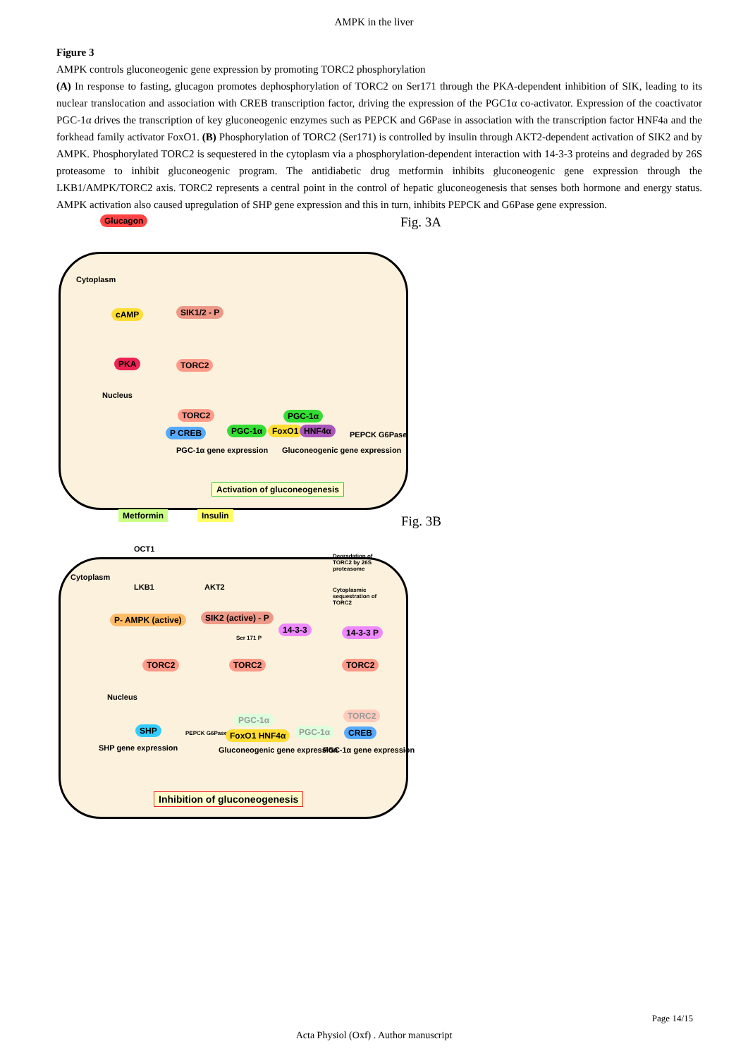AMPK in the liver
Figure 3
AMPK controls gluconeogenic gene expression by promoting TORC2 phosphorylation
(A) In response to fasting, glucagon promotes dephosphorylation of TORC2 on Ser171 through the PKA-dependent inhibition of SIK, leading to its nuclear translocation and association with CREB transcription factor, driving the expression of the PGC1α co-activator. Expression of the coactivator PGC-1α drives the transcription of key gluconeogenic enzymes such as PEPCK and G6Pase in association with the transcription factor HNF4a and the forkhead family activator FoxO1. (B) Phosphorylation of TORC2 (Ser171) is controlled by insulin through AKT2-dependent activation of SIK2 and by AMPK. Phosphorylated TORC2 is sequestered in the cytoplasm via a phosphorylation-dependent interaction with 14-3-3 proteins and degraded by 26S proteasome to inhibit gluconeogenic program. The antidiabetic drug metformin inhibits gluconeogenic gene expression through the LKB1/AMPK/TORC2 axis. TORC2 represents a central point in the control of hepatic gluconeogenesis that senses both hormone and energy status. AMPK activation also caused upregulation of SHP gene expression and this in turn, inhibits PEPCK and G6Pase gene expression.
Glucagon Fig. 3A
Cytoplasm
cAMP SIK1/2 - P
PKA TORC2
Nucleus
TORC2
P CREB PGC-1α
PGC-1α
FoxO1 HNF4α
PEPCK G6Pase
PGC-1α gene expression Gluconeogenic gene expression
Activation of gluconeogenesis
Metformin Insulin Fig. 3B
Cytoplasm
OCT1
AKT2
Degradation of TORC2 by 26S proteasome
LKB1
Cytoplasmic sequestration of TORC2
P- AMPK (active) SIK2 (active) - P
14-3-3 14-3-3 P
Ser 171 P
TORC2 TORC2 TORC2
Nucleus
SHP PEPCK G6Pase
PGC-1α
FoxO1 HNF4α PGC-1α
TORC2
CREB
SHP gene expression Gluconeogenic gene expression PGC-1α gene expression
Inhibition of gluconeogenesis
Page 14/15
Acta Physiol (Oxf) . Author manuscript